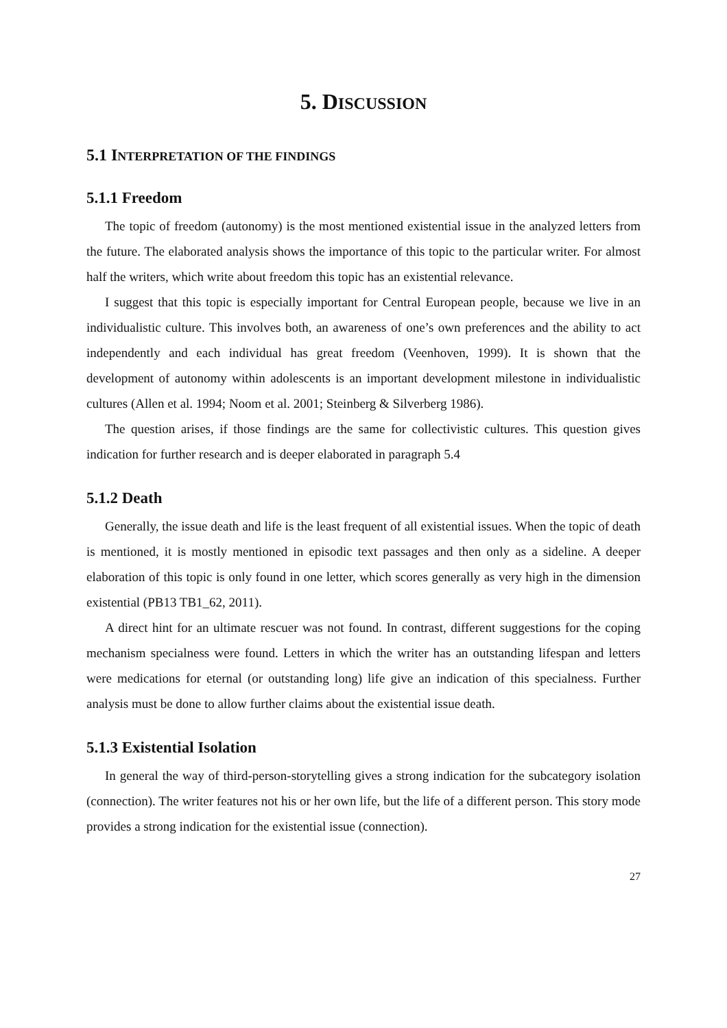5. DISCUSSION
5.1 INTERPRETATION OF THE FINDINGS
5.1.1 Freedom
The topic of freedom (autonomy) is the most mentioned existential issue in the analyzed letters from the future. The elaborated analysis shows the importance of this topic to the particular writer. For almost half the writers, which write about freedom this topic has an existential relevance.
I suggest that this topic is especially important for Central European people, because we live in an individualistic culture. This involves both, an awareness of one’s own preferences and the ability to act independently and each individual has great freedom (Veenhoven, 1999). It is shown that the development of autonomy within adolescents is an important development milestone in individualistic cultures (Allen et al. 1994; Noom et al. 2001; Steinberg & Silverberg 1986).
The question arises, if those findings are the same for collectivistic cultures. This question gives indication for further research and is deeper elaborated in paragraph 5.4
5.1.2 Death
Generally, the issue death and life is the least frequent of all existential issues. When the topic of death is mentioned, it is mostly mentioned in episodic text passages and then only as a sideline. A deeper elaboration of this topic is only found in one letter, which scores generally as very high in the dimension existential (PB13 TB1_62, 2011).
A direct hint for an ultimate rescuer was not found. In contrast, different suggestions for the coping mechanism specialness were found. Letters in which the writer has an outstanding lifespan and letters were medications for eternal (or outstanding long) life give an indication of this specialness. Further analysis must be done to allow further claims about the existential issue death.
5.1.3 Existential Isolation
In general the way of third-person-storytelling gives a strong indication for the subcategory isolation (connection). The writer features not his or her own life, but the life of a different person. This story mode provides a strong indication for the existential issue (connection).
27